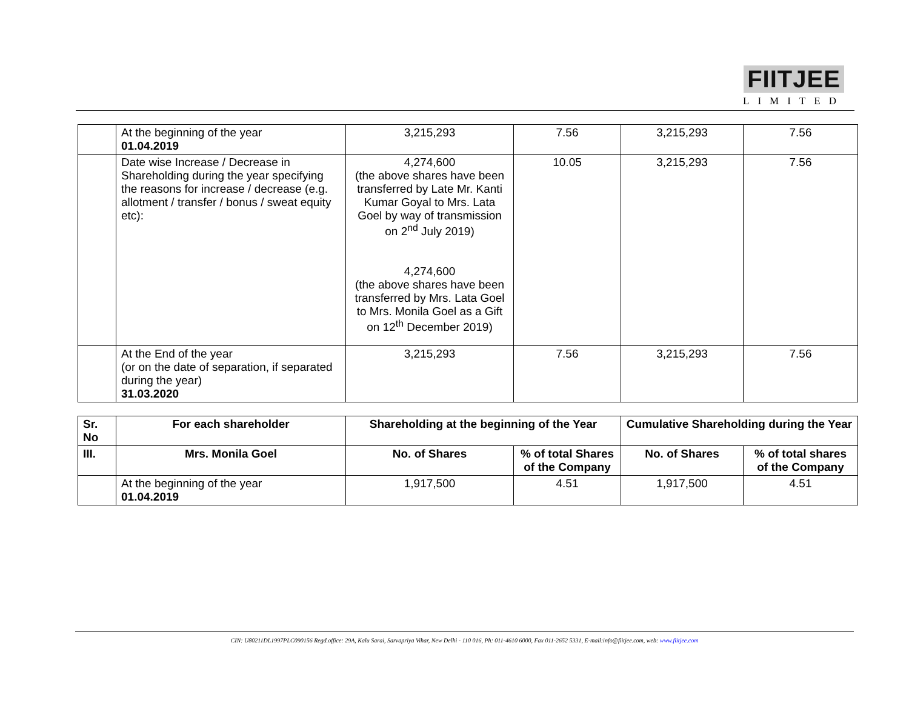FIITJEE
LIMITED
| | At the beginning of the year 01.04.2019 | 3,215,293 | 7.56 | 3,215,293 | 7.56 |
| | Date wise Increase / Decrease in Shareholding during the year specifying the reasons for increase / decrease (e.g. allotment / transfer / bonus / sweat equity etc): | 4,274,600 (the above shares have been transferred by Late Mr. Kanti Kumar Goyal to Mrs. Lata Goel by way of transmission on 2<sup>nd</sup> July 2019) 4,274,600 (the above shares have been transferred by Mrs. Lata Goel to Mrs. Monila Goel as a Gift on 12<sup>th</sup> December 2019) | 10.05 | 3,215,293 | 7.56 |
| | At the End of the year (or on the date of separation, if separated during the year) 31.03.2020 | 3,215,293 | 7.56 | 3,215,293 | 7.56 |
| Sr. No | For each shareholder | Shareholding at the beginning of the Year | | Cumulative Shareholding during the Year | |
| --- | --- | --- | --- | --- | --- |
| III. | Mrs. Monila Goel | No. of Shares | % of total Shares of the Company | No. of Shares | % of total shares of the Company |
| | At the beginning of the year 01.04.2019 | 1,917,500 | 4.51 | 1,917,500 | 4.51 |
CIN: U80211DL1997PLC090156 Regd.office: 29A, Kalu Sarai, Sarvapriya Vihar, New Delhi - 110 016, Ph: 011-4610 6000, Fax 011-2652 5331, E-mail:info@fiitjee.com, web: www.fiitjee.com